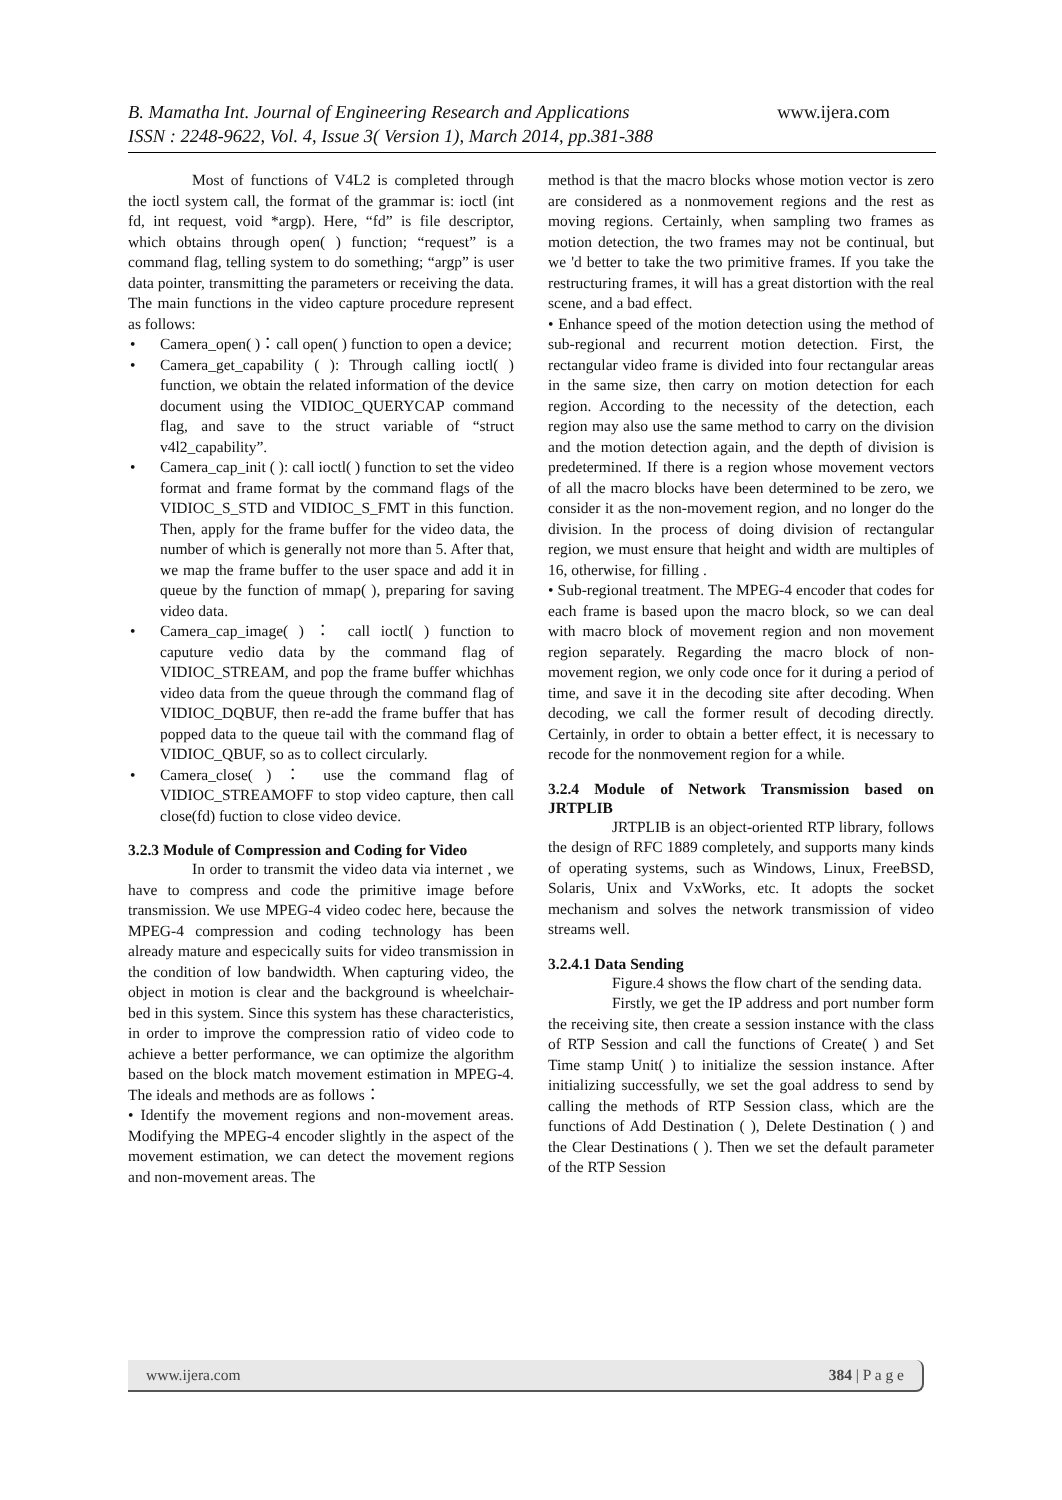www.ijera.com B. Mamatha Int. Journal of Engineering Research and Applications
ISSN : 2248-9622, Vol. 4, Issue 3( Version 1), March 2014, pp.381-388
Most of functions of V4L2 is completed through the ioctl system call, the format of the grammar is: ioctl (int fd, int request, void *argp). Here, “fd” is file descriptor, which obtains through open( ) function; “request” is a command flag, telling system to do something; “argp” is user data pointer, transmitting the parameters or receiving the data. The main functions in the video capture procedure represent as follows:
• Camera_open( )：call open( ) function to open a device;
• Camera_get_capability ( ): Through calling ioctl( ) function, we obtain the related information of the device document using the VIDIOC_QUERYCAP command flag, and save to the struct variable of “struct v4l2_capability”.
• Camera_cap_init ( ): call ioctl( ) function to set the video format and frame format by the command flags of the VIDIOC_S_STD and VIDIOC_S_FMT in this function. Then, apply for the frame buffer for the video data, the number of which is generally not more than 5. After that, we map the frame buffer to the user space and add it in queue by the function of mmap( ), preparing for saving video data.
• Camera_cap_image( ) ： call ioctl( ) function to caputure vedio data by the command flag of VIDIOC_STREAM, and pop the frame buffer whichhas video data from the queue through the command flag of VIDIOC_DQBUF, then re-add the frame buffer that has popped data to the queue tail with the command flag of VIDIOC_QBUF, so as to collect circularly.
• Camera_close( ) ： use the command flag of VIDIOC_STREAMOFF to stop video capture, then call close(fd) fuction to close video device.
3.2.3 Module of Compression and Coding for Video
In order to transmit the video data via internet , we have to compress and code the primitive image before transmission. We use MPEG-4 video codec here, because the MPEG-4 compression and coding technology has been already mature and especically suits for video transmission in the condition of low bandwidth. When capturing video, the object in motion is clear and the background is wheelchair-bed in this system. Since this system has these characteristics, in order to improve the compression ratio of video code to achieve a better performance, we can optimize the algorithm based on the block match movement estimation in MPEG-4. The ideals and methods are as follows：
• Identify the movement regions and non-movement areas. Modifying the MPEG-4 encoder slightly in the aspect of the movement estimation, we can detect the movement regions and non-movement areas. The
method is that the macro blocks whose motion vector is zero are considered as a nonmovement regions and the rest as moving regions. Certainly, when sampling two frames as motion detection, the two frames may not be continual, but we 'd better to take the two primitive frames. If you take the restructuring frames, it will has a great distortion with the real scene, and a bad effect.
• Enhance speed of the motion detection using the method of sub-regional and recurrent motion detection. First, the rectangular video frame is divided into four rectangular areas in the same size, then carry on motion detection for each region. According to the necessity of the detection, each region may also use the same method to carry on the division and the motion detection again, and the depth of division is predetermined. If there is a region whose movement vectors of all the macro blocks have been determined to be zero, we consider it as the non-movement region, and no longer do the division. In the process of doing division of rectangular region, we must ensure that height and width are multiples of 16, otherwise, for filling .
• Sub-regional treatment. The MPEG-4 encoder that codes for each frame is based upon the macro block, so we can deal with macro block of movement region and non movement region separately. Regarding the macro block of non-movement region, we only code once for it during a period of time, and save it in the decoding site after decoding. When decoding, we call the former result of decoding directly. Certainly, in order to obtain a better effect, it is necessary to recode for the nonmovement region for a while.
3.2.4 Module of Network Transmission based on JRTPLIB
JRTPLIB is an object-oriented RTP library, follows the design of RFC 1889 completely, and supports many kinds of operating systems, such as Windows, Linux, FreeBSD, Solaris, Unix and VxWorks, etc. It adopts the socket mechanism and solves the network transmission of video streams well.
3.2.4.1 Data Sending
Figure.4 shows the flow chart of the sending data.
Firstly, we get the IP address and port number form the receiving site, then create a session instance with the class of RTP Session and call the functions of Create( ) and Set Time stamp Unit( ) to initialize the session instance. After initializing successfully, we set the goal address to send by calling the methods of RTP Session class, which are the functions of Add Destination ( ), Delete Destination ( ) and the Clear Destinations ( ). Then we set the default parameter of the RTP Session
www.ijera.com 384 | P a g e